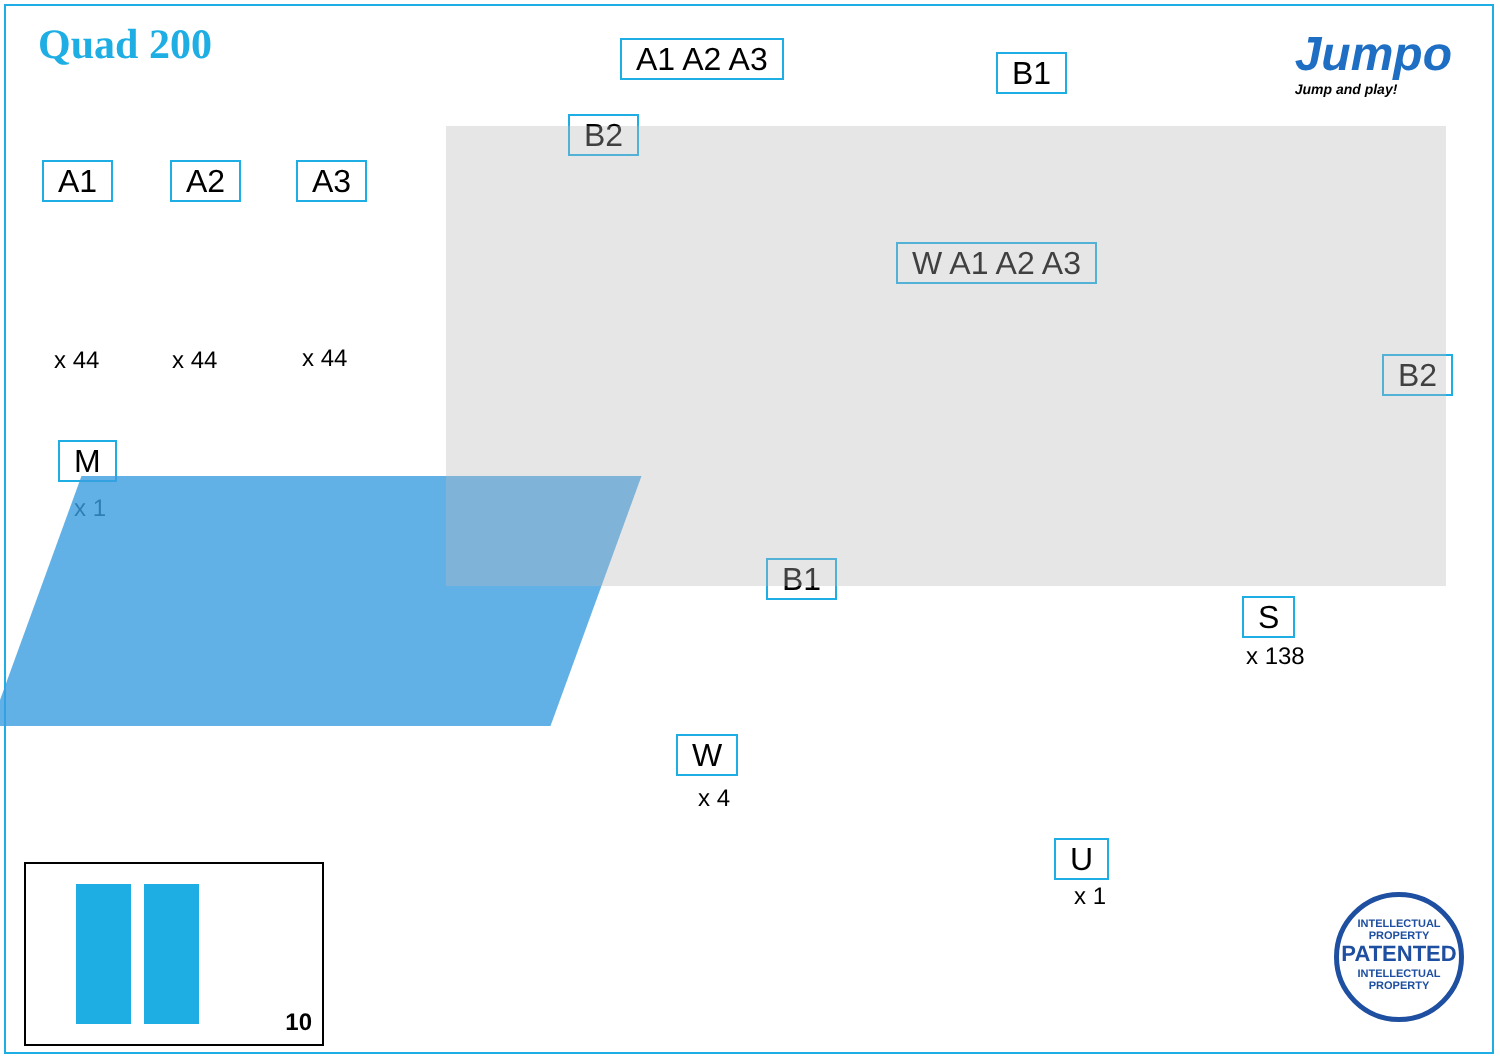Quad 200
Jumpo
Jump and play!
A1 A2 A3
x 44 x 44 x 44
M
x 1
A1 A2 A3
B2
B1
W A1 A2 A3
B1
B2
S
x 138
W
x 4
U
x 1
10
INTELLECTUAL PROPERTY
PATENTED
INTELLECTUAL PROPERTY